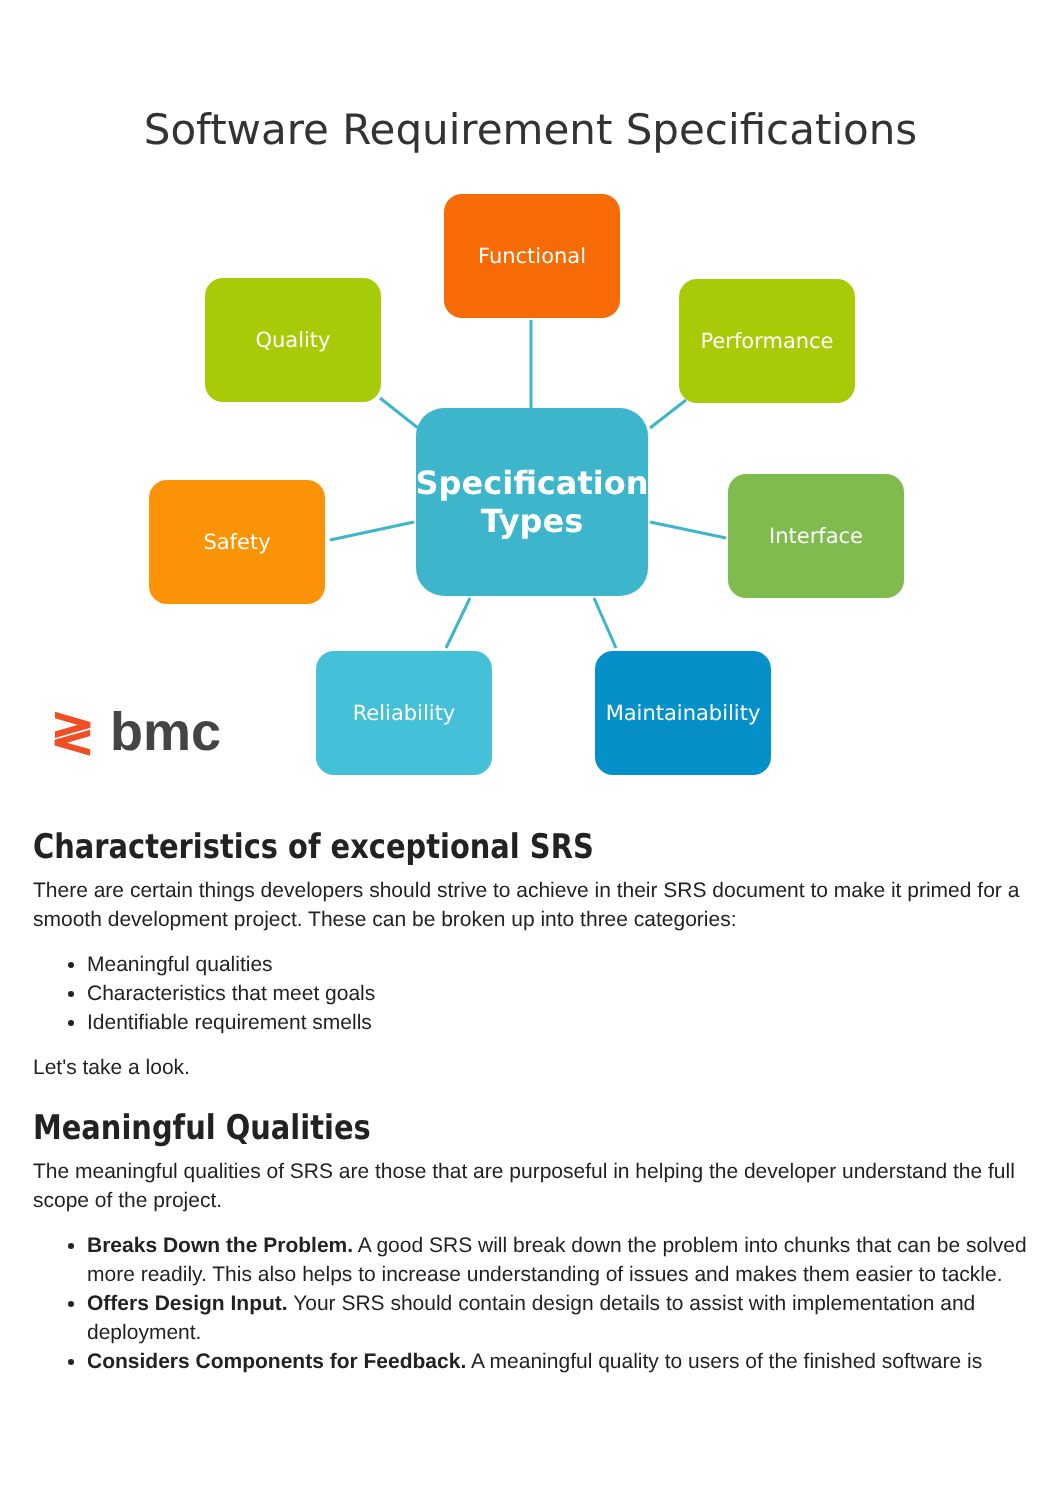Software Requirement Specifications
Functional
Quality Performance
Specification
Types
Safety Interface
Reliability
Maintainability
≷ bmc
Characteristics of exceptional SRS
There are certain things developers should strive to achieve in their SRS document to make it primed for a smooth development project. These can be broken up into three categories:
Meaningful qualities
Characteristics that meet goals
Identifiable requirement smells
Let's take a look.
Meaningful Qualities
The meaningful qualities of SRS are those that are purposeful in helping the developer understand the full scope of the project.
Breaks Down the Problem. A good SRS will break down the problem into chunks that can be solved more readily. This also helps to increase understanding of issues and makes them easier to tackle.
Offers Design Input. Your SRS should contain design details to assist with implementation and deployment.
Considers Components for Feedback. A meaningful quality to users of the finished software is